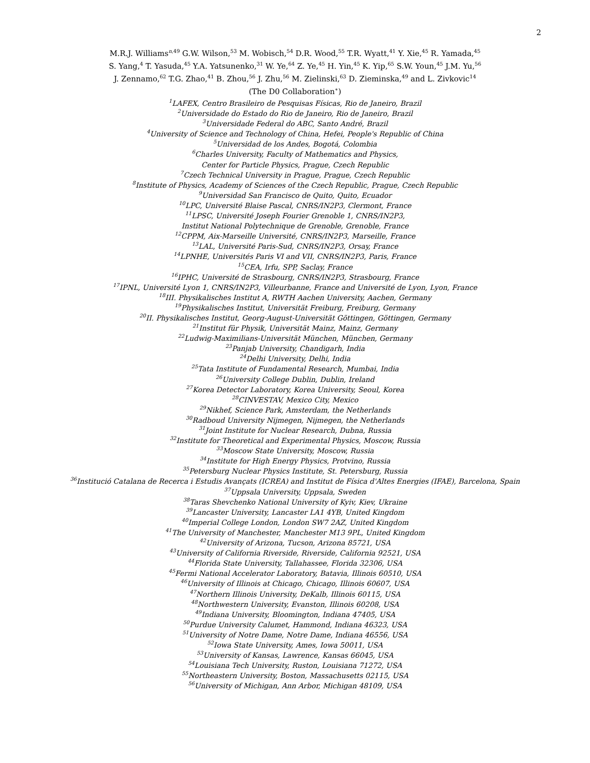2
M.R.J. Williams<sup>n,49</sup> G.W. Wilson,<sup>53</sup> M. Wobisch,<sup>54</sup> D.R. Wood,<sup>55</sup> T.R. Wyatt,<sup>41</sup> Y. Xie,<sup>45</sup> R. Yamada,<sup>45</sup>
S. Yang,<sup>4</sup> T. Yasuda,<sup>45</sup> Y.A. Yatsunenko,<sup>31</sup> W. Ye,<sup>64</sup> Z. Ye,<sup>45</sup> H. Yin,<sup>45</sup> K. Yip,<sup>65</sup> S.W. Youn,<sup>45</sup> J.M. Yu,<sup>56</sup>
J. Zennamo,<sup>62</sup> T.G. Zhao,<sup>41</sup> B. Zhou,<sup>56</sup> J. Zhu,<sup>56</sup> M. Zielinski,<sup>63</sup> D. Zieminska,<sup>49</sup> and L. Zivkovic<sup>14</sup>
(The D0 Collaboration<sup>∗</sup>)
<sup>1</sup> LAFEX, Centro Brasileiro de Pesquisas Físicas, Rio de Janeiro, Brazil
<sup>2</sup> Universidade do Estado do Rio de Janeiro, Rio de Janeiro, Brazil
<sup>3</sup> Universidade Federal do ABC, Santo André, Brazil
<sup>4</sup> University of Science and Technology of China, Hefei, People's Republic of China
<sup>5</sup> Universidad de los Andes, Bogotá, Colombia
<sup>6</sup> Charles University, Faculty of Mathematics and Physics,
Center for Particle Physics, Prague, Czech Republic
<sup>7</sup> Czech Technical University in Prague, Prague, Czech Republic
<sup>8</sup> Institute of Physics, Academy of Sciences of the Czech Republic, Prague, Czech Republic
<sup>9</sup> Universidad San Francisco de Quito, Quito, Ecuador
<sup>10</sup> LPC, Université Blaise Pascal, CNRS/IN2P3, Clermont, France
<sup>11</sup> LPSC, Université Joseph Fourier Grenoble 1, CNRS/IN2P3,
Institut National Polytechnique de Grenoble, Grenoble, France
<sup>12</sup>CPPM, Aix-Marseille Université, CNRS/IN2P3, Marseille, France
<sup>13</sup> LAL, Université Paris-Sud, CNRS/IN2P3, Orsay, France
<sup>14</sup> LPNHE, Universités Paris VI and VII, CNRS/IN2P3, Paris, France
<sup>15</sup>CEA, Irfu, SPP, Saclay, France
<sup>16</sup> IPHC, Université de Strasbourg, CNRS/IN2P3, Strasbourg, France
<sup>17</sup> IPNL, Université Lyon 1, CNRS/IN2P3, Villeurbanne, France and Université de Lyon, Lyon, France
<sup>18</sup> III. Physikalisches Institut A, RWTH Aachen University, Aachen, Germany
<sup>19</sup> Physikalisches Institut, Universität Freiburg, Freiburg, Germany
<sup>20</sup> II. Physikalisches Institut, Georg-August-Universität Göttingen, Göttingen, Germany
<sup>21</sup> Institut für Physik, Universität Mainz, Mainz, Germany
<sup>22</sup> Ludwig-Maximilians-Universität München, München, Germany
<sup>23</sup> Panjab University, Chandigarh, India
<sup>24</sup> Delhi University, Delhi, India
<sup>25</sup> Tata Institute of Fundamental Research, Mumbai, India
<sup>26</sup> University College Dublin, Dublin, Ireland
<sup>27</sup> Korea Detector Laboratory, Korea University, Seoul, Korea
<sup>28</sup>CINVESTAV, Mexico City, Mexico
<sup>29</sup> Nikhef, Science Park, Amsterdam, the Netherlands
<sup>30</sup> Radboud University Nijmegen, Nijmegen, the Netherlands
<sup>31</sup> Joint Institute for Nuclear Research, Dubna, Russia
<sup>32</sup> Institute for Theoretical and Experimental Physics, Moscow, Russia
<sup>33</sup> Moscow State University, Moscow, Russia
<sup>34</sup> Institute for High Energy Physics, Protvino, Russia
<sup>35</sup> Petersburg Nuclear Physics Institute, St. Petersburg, Russia
<sup>36</sup> Institució Catalana de Recerca i Estudis Avançats (ICREA) and Institut de Física d'Altes Energies (IFAE), Barcelona, Spain
<sup>37</sup> Uppsala University, Uppsala, Sweden
<sup>38</sup> Taras Shevchenko National University of Kyiv, Kiev, Ukraine
<sup>39</sup> Lancaster University, Lancaster LA1 4YB, United Kingdom
<sup>40</sup> Imperial College London, London SW7 2AZ, United Kingdom
<sup>41</sup> The University of Manchester, Manchester M13 9PL, United Kingdom
<sup>42</sup> University of Arizona, Tucson, Arizona 85721, USA
<sup>43</sup> University of California Riverside, Riverside, California 92521, USA
<sup>44</sup> Florida State University, Tallahassee, Florida 32306, USA
<sup>45</sup> Fermi National Accelerator Laboratory, Batavia, Illinois 60510, USA
<sup>46</sup> University of Illinois at Chicago, Chicago, Illinois 60607, USA
<sup>47</sup> Northern Illinois University, DeKalb, Illinois 60115, USA
<sup>48</sup> Northwestern University, Evanston, Illinois 60208, USA
<sup>49</sup> Indiana University, Bloomington, Indiana 47405, USA
<sup>50</sup> Purdue University Calumet, Hammond, Indiana 46323, USA
<sup>51</sup> University of Notre Dame, Notre Dame, Indiana 46556, USA
<sup>52</sup> Iowa State University, Ames, Iowa 50011, USA
<sup>53</sup> University of Kansas, Lawrence, Kansas 66045, USA
<sup>54</sup> Louisiana Tech University, Ruston, Louisiana 71272, USA
<sup>55</sup> Northeastern University, Boston, Massachusetts 02115, USA
<sup>56</sup> University of Michigan, Ann Arbor, Michigan 48109, USA